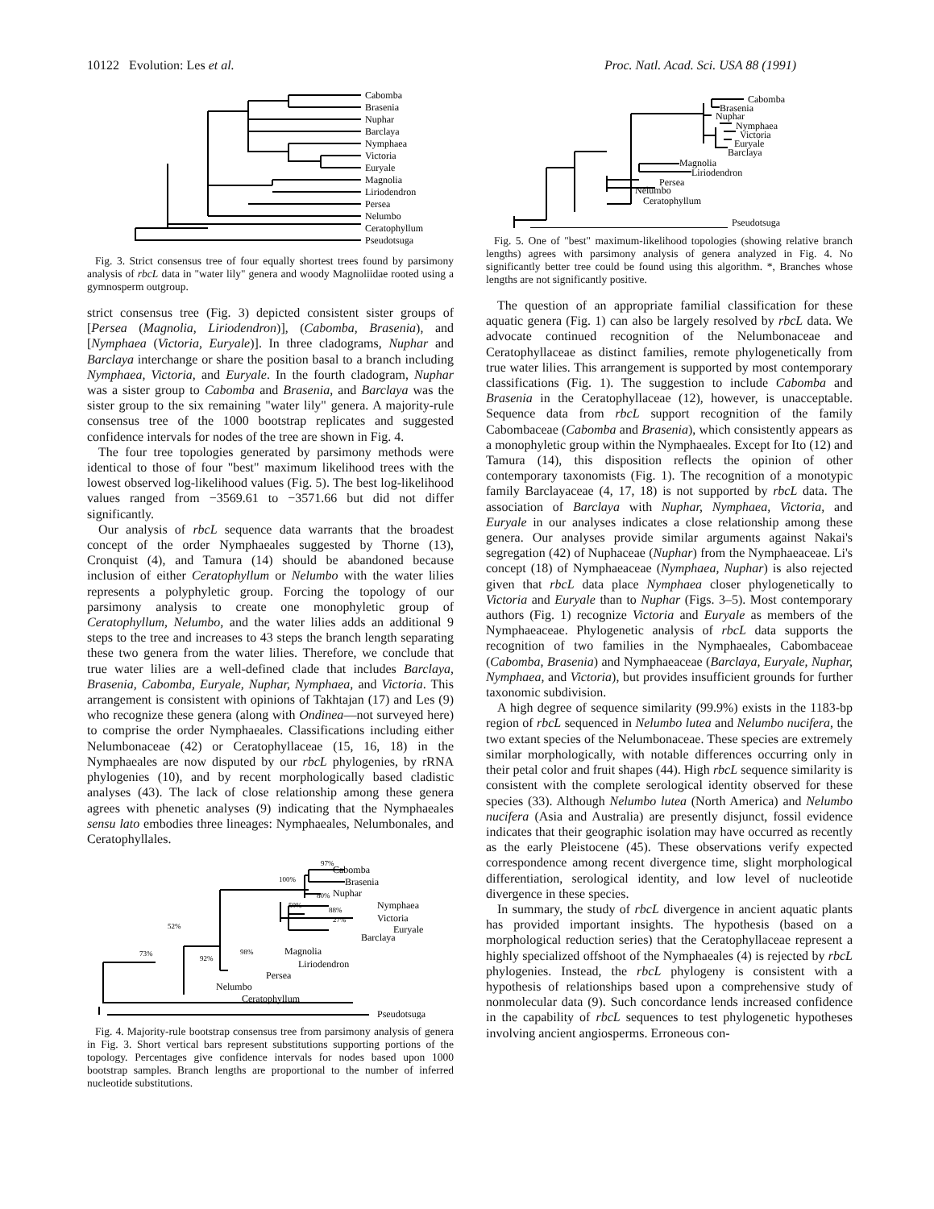10122 Evolution: Les et al. Proc. Natl. Acad. Sci. USA 88 (1991)
Cabomba
Brasenia
Nuphar
Barclaya
Nymphaea
Victoria
Euryale
Magnolia
Liriodendron
Persea
Nelumbo
Ceratophyllum
Pseudotsuga
Fig. 3. Strict consensus tree of four equally shortest trees found by parsimony analysis of rbcL data in "water lily" genera and woody Magnoliidae rooted using a gymnosperm outgroup.
strict consensus tree (Fig. 3) depicted consistent sister groups of [Persea (Magnolia, Liriodendron)], (Cabomba, Brasenia), and [Nymphaea (Victoria, Euryale)]. In three cladograms, Nuphar and Barclaya interchange or share the position basal to a branch including Nymphaea, Victoria, and Euryale. In the fourth cladogram, Nuphar was a sister group to Cabomba and Brasenia, and Barclaya was the sister group to the six remaining "water lily" genera. A majority-rule consensus tree of the 1000 bootstrap replicates and suggested confidence intervals for nodes of the tree are shown in Fig. 4.
The four tree topologies generated by parsimony methods were identical to those of four "best" maximum likelihood trees with the lowest observed log-likelihood values (Fig. 5). The best log-likelihood values ranged from −3569.61 to −3571.66 but did not differ significantly.
Our analysis of rbcL sequence data warrants that the broadest concept of the order Nymphaeales suggested by Thorne (13), Cronquist (4), and Tamura (14) should be abandoned because inclusion of either Ceratophyllum or Nelumbo with the water lilies represents a polyphyletic group. Forcing the topology of our parsimony analysis to create one monophyletic group of Ceratophyllum, Nelumbo, and the water lilies adds an additional 9 steps to the tree and increases to 43 steps the branch length separating these two genera from the water lilies. Therefore, we conclude that true water lilies are a well-defined clade that includes Barclaya, Brasenia, Cabomba, Euryale, Nuphar, Nymphaea, and Victoria. This arrangement is consistent with opinions of Takhtajan (17) and Les (9) who recognize these genera (along with Ondinea—not surveyed here) to comprise the order Nymphaeales. Classifications including either Nelumbonaceae (42) or Ceratophyllaceae (15, 16, 18) in the Nymphaeales are now disputed by our rbcL phylogenies, by rRNA phylogenies (10), and by recent morphologically based cladistic analyses (43). The lack of close relationship among these genera agrees with phenetic analyses (9) indicating that the Nymphaeales sensu lato embodies three lineages: Nymphaeales, Nelumbonales, and Ceratophyllales.
Cabomba
Brasenia
Nuphar
Nymphaea
Victoria
Euryale
Barclaya
Magnolia
Liriodendron
Persea
Nelumbo
Ceratophyllum
Pseudotsuga
97%
100%
50%
80%
88%
27%
52%
73%
92%
98%
Fig. 4. Majority-rule bootstrap consensus tree from parsimony analysis of genera in Fig. 3. Short vertical bars represent substitutions supporting portions of the topology. Percentages give confidence intervals for nodes based upon 1000 bootstrap samples. Branch lengths are proportional to the number of inferred nucleotide substitutions.
Cabomba
Brasenia
Nuphar
Nymphaea
Victoria
Euryale
Barclaya
Magnolia
Liriodendron
Persea
Nelumbo
Ceratophyllum
Pseudotsuga
Fig. 5. One of "best" maximum-likelihood topologies (showing relative branch lengths) agrees with parsimony analysis of genera analyzed in Fig. 4. No significantly better tree could be found using this algorithm. *, Branches whose lengths are not significantly positive.
The question of an appropriate familial classification for these aquatic genera (Fig. 1) can also be largely resolved by rbcL data. We advocate continued recognition of the Nelumbonaceae and Ceratophyllaceae as distinct families, remote phylogenetically from true water lilies. This arrangement is supported by most contemporary classifications (Fig. 1). The suggestion to include Cabomba and Brasenia in the Ceratophyllaceae (12), however, is unacceptable. Sequence data from rbcL support recognition of the family Cabombaceae (Cabomba and Brasenia), which consistently appears as a monophyletic group within the Nymphaeales. Except for Ito (12) and Tamura (14), this disposition reflects the opinion of other contemporary taxonomists (Fig. 1). The recognition of a monotypic family Barclayaceae (4, 17, 18) is not supported by rbcL data. The association of Barclaya with Nuphar, Nymphaea, Victoria, and Euryale in our analyses indicates a close relationship among these genera. Our analyses provide similar arguments against Nakai's segregation (42) of Nuphaceae (Nuphar) from the Nymphaeaceae. Li's concept (18) of Nymphaeaceae (Nymphaea, Nuphar) is also rejected given that rbcL data place Nymphaea closer phylogenetically to Victoria and Euryale than to Nuphar (Figs. 3–5). Most contemporary authors (Fig. 1) recognize Victoria and Euryale as members of the Nymphaeaceae. Phylogenetic analysis of rbcL data supports the recognition of two families in the Nymphaeales, Cabombaceae (Cabomba, Brasenia) and Nymphaeaceae (Barclaya, Euryale, Nuphar, Nymphaea, and Victoria), but provides insufficient grounds for further taxonomic subdivision.
A high degree of sequence similarity (99.9%) exists in the 1183-bp region of rbcL sequenced in Nelumbo lutea and Nelumbo nucifera, the two extant species of the Nelumbonaceae. These species are extremely similar morphologically, with notable differences occurring only in their petal color and fruit shapes (44). High rbcL sequence similarity is consistent with the complete serological identity observed for these species (33). Although Nelumbo lutea (North America) and Nelumbo nucifera (Asia and Australia) are presently disjunct, fossil evidence indicates that their geographic isolation may have occurred as recently as the early Pleistocene (45). These observations verify expected correspondence among recent divergence time, slight morphological differentiation, serological identity, and low level of nucleotide divergence in these species.
In summary, the study of rbcL divergence in ancient aquatic plants has provided important insights. The hypothesis (based on a morphological reduction series) that the Ceratophyllaceae represent a highly specialized offshoot of the Nymphaeales (4) is rejected by rbcL phylogenies. Instead, the rbcL phylogeny is consistent with a hypothesis of relationships based upon a comprehensive study of nonmolecular data (9). Such concordance lends increased confidence in the capability of rbcL sequences to test phylogenetic hypotheses involving ancient angiosperms. Erroneous con-